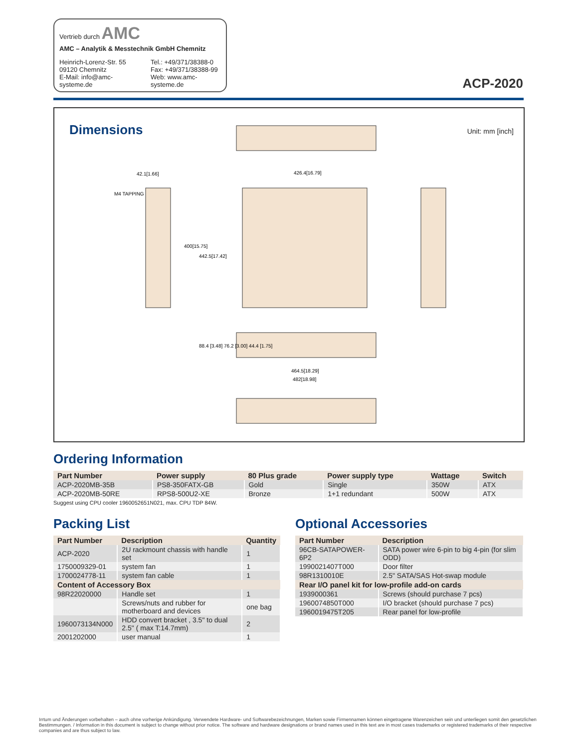Vertrieb durch AMC
AMC – Analytik & Messtechnik GmbH Chemnitz
Heinrich-Lorenz-Str. 55
09120 Chemnitz
E-Mail: info@amc-systeme.de
Tel.: +49/371/38388-0
Fax: +49/371/38388-99
Web: www.amc-systeme.de
ACP-2020
Dimensions Unit: mm [inch]
42.1[1.66]
426.4[16.79]
M4 TAPPING
464.5[18.29]
482[18.98]
400[15.75]
442.5[17.42]
88.4 [3.48] 76.2 [3.00] 44.4 [1.75]
Ordering Information
| Part Number | Power supply | 80 Plus grade | Power supply type | Wattage | Switch |
| --- | --- | --- | --- | --- | --- |
| ACP-2020MB-35B | PS8-350FATX-GB | Gold | Single | 350W | ATX |
| ACP-2020MB-50RE | RPS8-500U2-XE | Bronze | 1+1 redundant | 500W | ATX |
Suggest using CPU cooler 1960052651N021, max. CPU TDP 84W.
Packing List
| Part Number | Description | Quantity |
| --- | --- | --- |
| ACP-2020 | 2U rackmount chassis with handle set | 1 |
| 1750009329-01 | system fan | 1 |
| 1700024778-11 | system fan cable | 1 |
| Content of Accessory Box | | |
| 98R22020000 | Handle set | 1 |
| | Screws/nuts and rubber for motherboard and devices | one bag |
| 1960073134N000 | HDD convert bracket , 3.5" to dual 2.5" ( max T:14.7mm) | 2 |
| 2001202000 | user manual | 1 |
Optional Accessories
| Part Number | Description |
| --- | --- |
| 96CB-SATAPOWER-6P2 | SATA power wire 6-pin to big 4-pin (for slim ODD) |
| 1990021407T000 | Door filter |
| 98R1310010E | 2.5" SATA/SAS Hot-swap module |
| Rear I/O panel kit for low-profile add-on cards | |
| 1939000361 | Screws (should purchase 7 pcs) |
| 1960074850T000 | I/O bracket (should purchase 7 pcs) |
| 1960019475T205 | Rear panel for low-profile |
Irrtum und Änderungen vorbehalten – auch ohne vorherige Ankündigung. Verwendete Hardware- und Softwarebezeichnungen, Marken sowie Firmennamen können eingetragene Warenzeichen sein und unterliegen somit den gesetzlichen Bestimmungen. / Information in this document is subject to change without prior notice. The software and hardware designations or brand names used in this text are in most cases trademarks or registered trademarks of their respective companies and are thus subject to law.